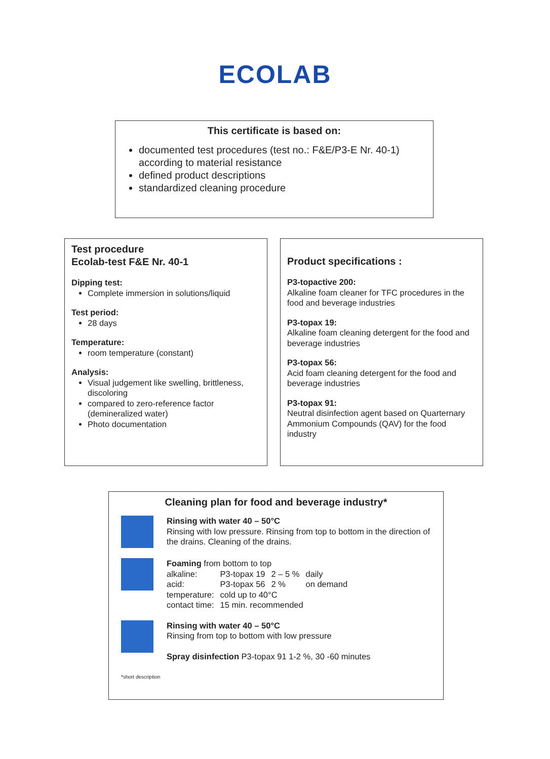ECOLAB
This certificate is based on:
documented test procedures (test no.: F&E/P3-E Nr. 40-1) according to material resistance
defined product descriptions
standardized cleaning procedure
Test procedure
Ecolab-test F&E Nr. 40-1
Dipping test:
Complete immersion in solutions/liquid
Test period:
28 days
Temperature:
room temperature (constant)
Analysis:
Visual judgement like swelling, brittleness, discoloring
compared to zero-reference factor (demineralized water)
Photo documentation
Product specifications :
P3-topactive 200:
Alkaline foam cleaner for TFC procedures in the food and beverage industries
P3-topax 19:
Alkaline foam cleaning detergent for the food and beverage industries
P3-topax 56:
Acid foam cleaning detergent for the food and beverage industries
P3-topax 91:
Neutral disinfection agent based on Quarternary Ammonium Compounds (QAV) for the food industry
Cleaning plan for food and beverage industry*
Rinsing with water 40 – 50°C
Rinsing with low pressure. Rinsing from top to bottom in the direction of the drains. Cleaning of the drains.
Foaming from bottom to top
| alkaline: | P3-topax 19 | 2 – 5 % | daily |
| acid: | P3-topax 56 | 2 % | on demand |
| temperature: | cold up to 40°C | | |
| contact time: | 15 min. recommended | | |
Rinsing with water 40 – 50°C
Rinsing from top to bottom with low pressure
Spray disinfection P3-topax 91 1-2 %, 30 -60 minutes
*short description